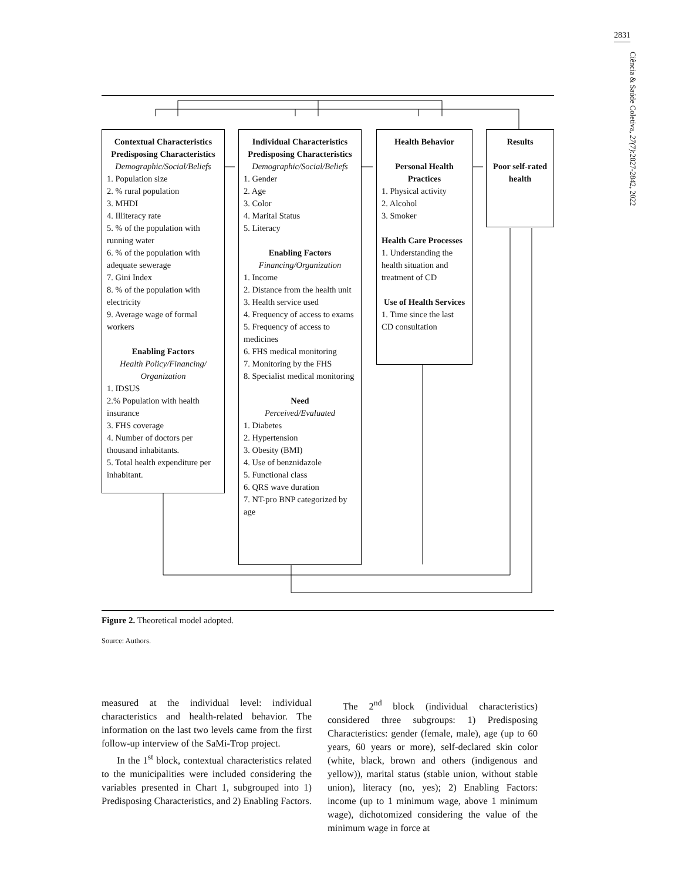2831
Ciência & Saúde Coletiva, 27(7):2827-2842, 2022
Contextual Characteristics
Predisposing Characteristics
Demographic/Social/Beliefs
1. Population size
2. % rural population
3. MHDI
4. Illiteracy rate
5. % of the population with running water
6. % of the population with adequate sewerage
7. Gini Index
8. % of the population with electricity
9. Average wage of formal workers
Enabling Factors
Health Policy/Financing/ Organization
1. IDSUS
2.% Population with health insurance
3. FHS coverage
4. Number of doctors per thousand inhabitants.
5. Total health expenditure per inhabitant.
Individual Characteristics
Predisposing Characteristics
Demographic/Social/Beliefs
1. Gender
2. Age
3. Color
4. Marital Status
5. Literacy
Enabling Factors
Financing/Organization
1. Income
2. Distance from the health unit
3. Health service used
4. Frequency of access to exams
5. Frequency of access to medicines
6. FHS medical monitoring
7. Monitoring by the FHS
8. Specialist medical monitoring
Need
Perceived/Evaluated
1. Diabetes
2. Hypertension
3. Obesity (BMI)
4. Use of benznidazole
5. Functional class
6. QRS wave duration
7. NT-pro BNP categorized by age
Health Behavior
Personal Health Practices
1. Physical activity
2. Alcohol
3. Smoker
Health Care Processes
1. Understanding the health situation and treatment of CD
Use of Health Services
1. Time since the last CD consultation
Results
Poor self-rated health
Figure 2. Theoretical model adopted.
Source: Authors.
measured at the individual level: individual characteristics and health-related behavior. The information on the last two levels came from the first follow-up interview of the SaMi-Trop project.
In the 1<sup>st</sup> block, contextual characteristics related to the municipalities were included considering the variables presented in Chart 1, subgrouped into 1) Predisposing Characteristics, and 2) Enabling Factors.
The 2<sup>nd</sup> block (individual characteristics) considered three subgroups: 1) Predisposing Characteristics: gender (female, male), age (up to 60 years, 60 years or more), self-declared skin color (white, black, brown and others (indigenous and yellow)), marital status (stable union, without stable union), literacy (no, yes); 2) Enabling Factors: income (up to 1 minimum wage, above 1 minimum wage), dichotomized considering the value of the minimum wage in force at